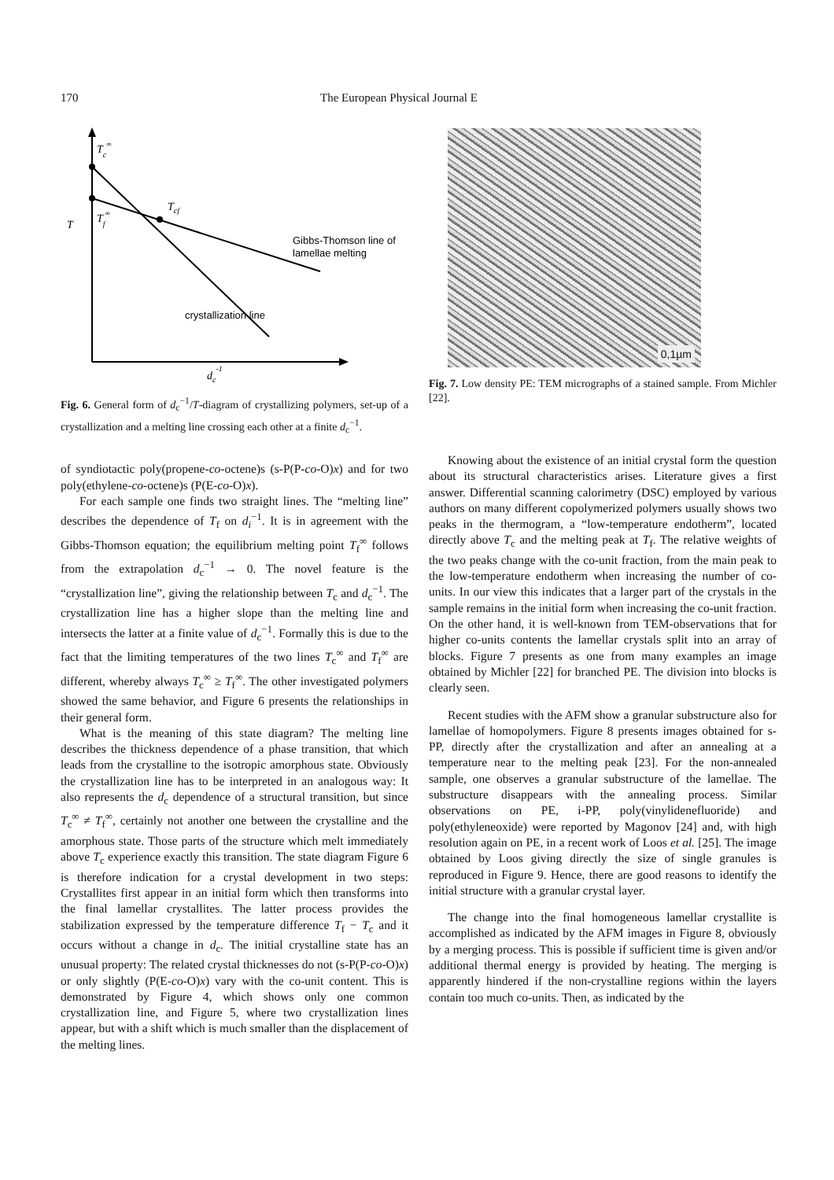170 The European Physical Journal E
Tc∞
Tf∞
T
Tcf
Gibbs-Thomson line of
lamellae melting
crystallization line
dc-1
Fig. 6. General form of d<sub>c</sub><sup>−1</sup>/T-diagram of crystallizing polymers, set-up of a crystallization and a melting line crossing each other at a finite d<sub>c</sub><sup>−1</sup>.
of syndiotactic poly(propene-co-octene)s (s-P(P-co-O)x) and for two poly(ethylene-co-octene)s (P(E-co-O)x).
For each sample one finds two straight lines. The “melting line” describes the dependence of T<sub>f</sub> on d<sub>i</sub><sup>−1</sup>. It is in agreement with the Gibbs-Thomson equation; the equilibrium melting point T<sub>f</sub><sup>∞</sup> follows from the extrapolation d<sub>c</sub><sup>−1</sup> → 0. The novel feature is the “crystallization line”, giving the relationship between T<sub>c</sub> and d<sub>c</sub><sup>−1</sup>. The crystallization line has a higher slope than the melting line and intersects the latter at a finite value of d<sub>c</sub><sup>−1</sup>. Formally this is due to the fact that the limiting temperatures of the two lines T<sub>c</sub><sup>∞</sup> and T<sub>f</sub><sup>∞</sup> are different, whereby always T<sub>c</sub><sup>∞</sup> ≥ T<sub>f</sub><sup>∞</sup>. The other investigated polymers showed the same behavior, and Figure 6 presents the relationships in their general form.
What is the meaning of this state diagram? The melting line describes the thickness dependence of a phase transition, that which leads from the crystalline to the isotropic amorphous state. Obviously the crystallization line has to be interpreted in an analogous way: It also represents the d<sub>c</sub> dependence of a structural transition, but since T<sub>c</sub><sup>∞</sup> ≠ T<sub>f</sub><sup>∞</sup>, certainly not another one between the crystalline and the amorphous state. Those parts of the structure which melt immediately above T<sub>c</sub> experience exactly this transition. The state diagram Figure 6 is therefore indication for a crystal development in two steps: Crystallites first appear in an initial form which then transforms into the final lamellar crystallites. The latter process provides the stabilization expressed by the temperature difference T<sub>f</sub> − T<sub>c</sub> and it occurs without a change in d<sub>c</sub>. The initial crystalline state has an unusual property: The related crystal thicknesses do not (s-P(P-co-O)x) or only slightly (P(E-co-O)x) vary with the co-unit content. This is demonstrated by Figure 4, which shows only one common crystallization line, and Figure 5, where two crystallization lines appear, but with a shift which is much smaller than the displacement of the melting lines.
0,1µm
Fig. 7. Low density PE: TEM micrographs of a stained sample. From Michler [22].
Knowing about the existence of an initial crystal form the question about its structural characteristics arises. Literature gives a first answer. Differential scanning calorimetry (DSC) employed by various authors on many different copolymerized polymers usually shows two peaks in the thermogram, a “low-temperature endotherm”, located directly above T<sub>c</sub> and the melting peak at T<sub>f</sub>. The relative weights of the two peaks change with the co-unit fraction, from the main peak to the low-temperature endotherm when increasing the number of co-units. In our view this indicates that a larger part of the crystals in the sample remains in the initial form when increasing the co-unit fraction. On the other hand, it is well-known from TEM-observations that for higher co-units contents the lamellar crystals split into an array of blocks. Figure 7 presents as one from many examples an image obtained by Michler [22] for branched PE. The division into blocks is clearly seen.
Recent studies with the AFM show a granular substructure also for lamellae of homopolymers. Figure 8 presents images obtained for s-PP, directly after the crystallization and after an annealing at a temperature near to the melting peak [23]. For the non-annealed sample, one observes a granular substructure of the lamellae. The substructure disappears with the annealing process. Similar observations on PE, i-PP, poly(vinylidenefluoride) and poly(ethyleneoxide) were reported by Magonov [24] and, with high resolution again on PE, in a recent work of Loos et al. [25]. The image obtained by Loos giving directly the size of single granules is reproduced in Figure 9. Hence, there are good reasons to identify the initial structure with a granular crystal layer.
The change into the final homogeneous lamellar crystallite is accomplished as indicated by the AFM images in Figure 8, obviously by a merging process. This is possible if sufficient time is given and/or additional thermal energy is provided by heating. The merging is apparently hindered if the non-crystalline regions within the layers contain too much co-units. Then, as indicated by the